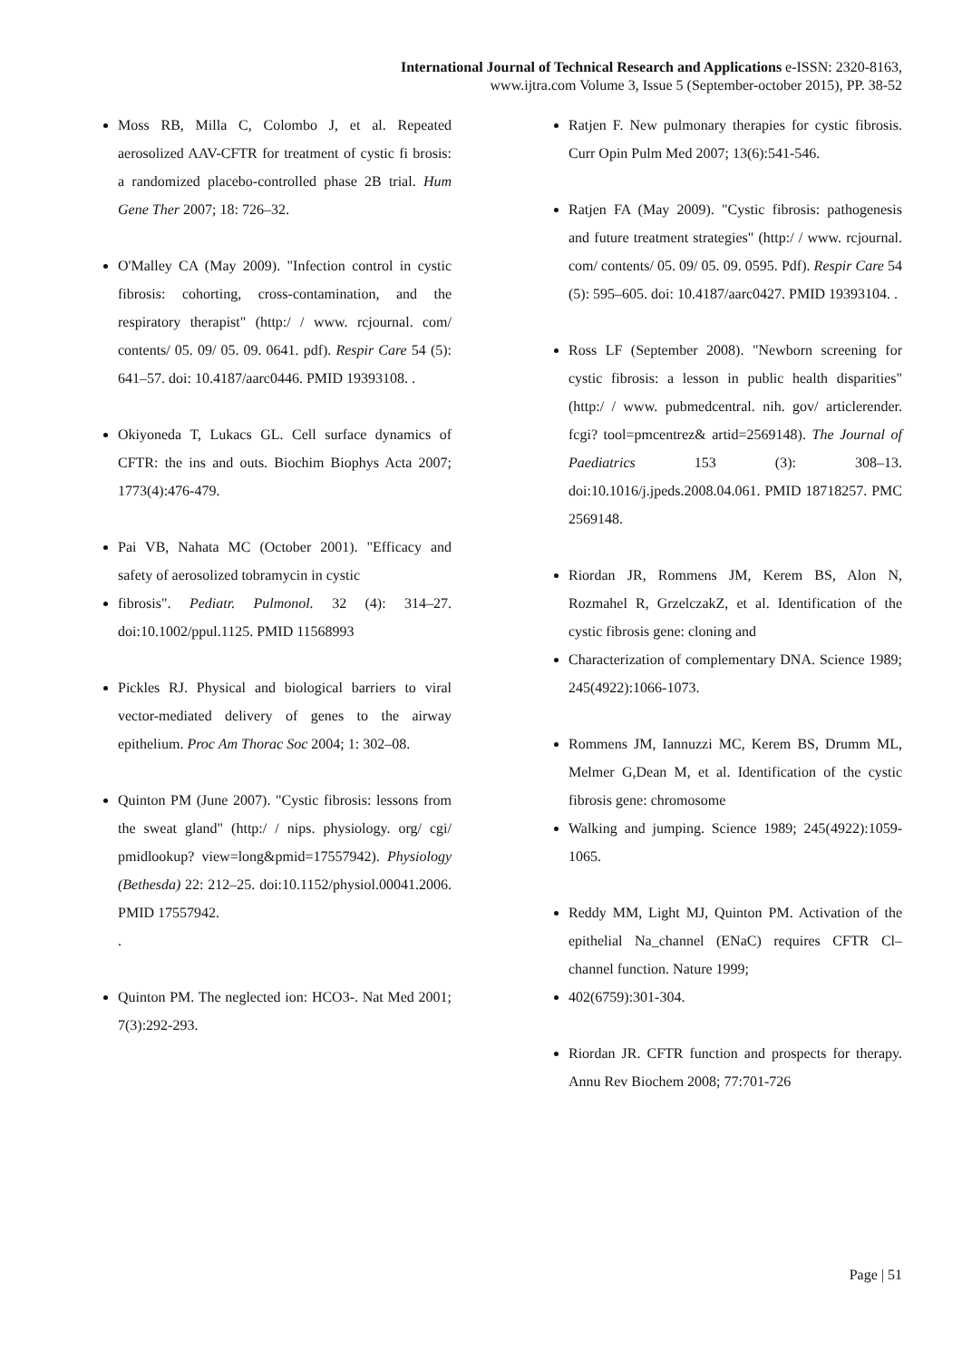International Journal of Technical Research and Applications e-ISSN: 2320-8163,
www.ijtra.com Volume 3, Issue 5 (September-october 2015), PP. 38-52
Moss RB, Milla C, Colombo J, et al. Repeated aerosolized AAV-CFTR for treatment of cystic fi brosis: a randomized placebo-controlled phase 2B trial. Hum Gene Ther 2007; 18: 726–32.
O'Malley CA (May 2009). "Infection control in cystic fibrosis: cohorting, cross-contamination, and the respiratory therapist" (http:/ / www. rcjournal. com/ contents/ 05. 09/ 05. 09. 0641. pdf). Respir Care 54 (5): 641–57. doi: 10.4187/aarc0446. PMID 19393108. .
Okiyoneda T, Lukacs GL. Cell surface dynamics of CFTR: the ins and outs. Biochim Biophys Acta 2007; 1773(4):476-479.
Pai VB, Nahata MC (October 2001). "Efficacy and safety of aerosolized tobramycin in cystic
fibrosis". Pediatr. Pulmonol. 32 (4): 314–27. doi:10.1002/ppul.1125. PMID 11568993
Pickles RJ. Physical and biological barriers to viral vector-mediated delivery of genes to the airway epithelium. Proc Am Thorac Soc 2004; 1: 302–08.
Quinton PM (June 2007). "Cystic fibrosis: lessons from the sweat gland" (http:/ / nips. physiology. org/ cgi/ pmidlookup? view=long&pmid=17557942). Physiology (Bethesda) 22: 212–25. doi:10.1152/physiol.00041.2006. PMID 17557942.
.
Quinton PM. The neglected ion: HCO3-. Nat Med 2001; 7(3):292-293.
Ratjen F. New pulmonary therapies for cystic fibrosis. Curr Opin Pulm Med 2007; 13(6):541-546.
Ratjen FA (May 2009). "Cystic fibrosis: pathogenesis and future treatment strategies" (http:/ / www. rcjournal. com/ contents/ 05. 09/ 05. 09. 0595. Pdf). Respir Care 54 (5): 595–605. doi: 10.4187/aarc0427. PMID 19393104. .
Ross LF (September 2008). "Newborn screening for cystic fibrosis: a lesson in public health disparities" (http:/ / www. pubmedcentral. nih. gov/ articlerender. fcgi? tool=pmcentrez& artid=2569148). The Journal of Paediatrics 153 (3): 308–13. doi:10.1016/j.jpeds.2008.04.061. PMID 18718257. PMC 2569148.
Riordan JR, Rommens JM, Kerem BS, Alon N, Rozmahel R, GrzelczakZ, et al. Identification of the cystic fibrosis gene: cloning and
Characterization of complementary DNA. Science 1989; 245(4922):1066-1073.
Rommens JM, Iannuzzi MC, Kerem BS, Drumm ML, Melmer G,Dean M, et al. Identification of the cystic fibrosis gene: chromosome
Walking and jumping. Science 1989; 245(4922):1059-1065.
Reddy MM, Light MJ, Quinton PM. Activation of the epithelial Na_channel (ENaC) requires CFTR Cl– channel function. Nature 1999;
402(6759):301-304.
Riordan JR. CFTR function and prospects for therapy. Annu Rev Biochem 2008; 77:701-726
Page | 51